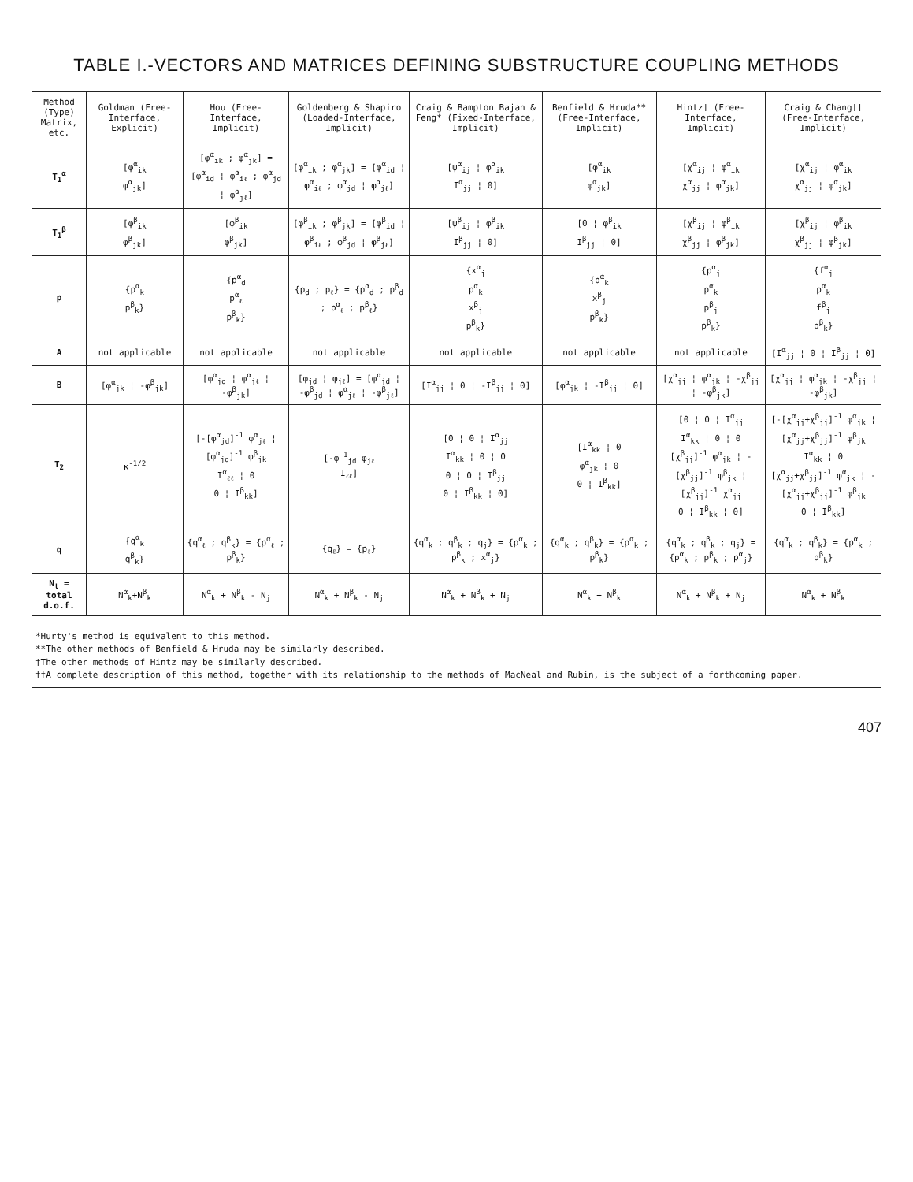TABLE I.-VECTORS AND MATRICES DEFINING SUBSTRUCTURE COUPLING METHODS
| Method (Type) Matrix, etc. | Goldman (Free-Interface, Explicit) | Hou (Free-Interface, Implicit) | Goldenberg & Shapiro (Loaded-Interface, Implicit) | Craig & Bampton Bajan & Feng* (Fixed-Interface, Implicit) | Benfield & Hruda** (Free-Interface, Implicit) | Hintz† (Free-Interface, Implicit) | Craig & Chang†† (Free-Interface, Implicit) |
| --- | --- | --- | --- | --- | --- | --- | --- |
| T<sub>1</sub><sup>α</sup> | [φ<sup>α</sup><sub>ik</sub> φ<sup>α</sup><sub>jk</sub>] | [φ<sup>α</sup><sub>ik</sub> ; φ<sup>α</sup><sub>jk</sub>] = [φ<sup>α</sup><sub>id</sub> ¦ φ<sup>α</sup><sub>iℓ</sub> ; φ<sup>α</sup><sub>jd</sub> ¦ φ<sup>α</sup><sub>jℓ</sub>] | [φ<sup>α</sup><sub>ik</sub> ; φ<sup>α</sup><sub>jk</sub>] = [φ<sup>α</sup><sub>id</sub> ¦ φ<sup>α</sup><sub>iℓ</sub> ; φ<sup>α</sup><sub>jd</sub> ¦ φ<sup>α</sup><sub>jℓ</sub>] | [ψ<sup>α</sup><sub>ij</sub> ¦ φ<sup>α</sup><sub>ik</sub> I<sup>α</sup><sub>jj</sub> ¦ 0] | [φ<sup>α</sup><sub>ik</sub> φ<sup>α</sup><sub>jk</sub>] | [χ<sup>α</sup><sub>ij</sub> ¦ φ<sup>α</sup><sub>ik</sub> χ<sup>α</sup><sub>jj</sub> ¦ φ<sup>α</sup><sub>jk</sub>] | [χ<sup>α</sup><sub>ij</sub> ¦ φ<sup>α</sup><sub>ik</sub> χ<sup>α</sup><sub>jj</sub> ¦ φ<sup>α</sup><sub>jk</sub>] |
| T<sub>1</sub><sup>β</sup> | [φ<sup>β</sup><sub>ik</sub> φ<sup>β</sup><sub>jk</sub>] | [φ<sup>β</sup><sub>ik</sub> φ<sup>β</sup><sub>jk</sub>] | [φ<sup>β</sup><sub>ik</sub> ; φ<sup>β</sup><sub>jk</sub>] = [φ<sup>β</sup><sub>id</sub> ¦ φ<sup>β</sup><sub>iℓ</sub> ; φ<sup>β</sup><sub>jd</sub> ¦ φ<sup>β</sup><sub>jℓ</sub>] | [ψ<sup>β</sup><sub>ij</sub> ¦ φ<sup>β</sup><sub>ik</sub> I<sup>β</sup><sub>jj</sub> ¦ 0] | [0 ¦ φ<sup>β</sup><sub>ik</sub> I<sup>β</sup><sub>jj</sub> ¦ 0] | [χ<sup>β</sup><sub>ij</sub> ¦ φ<sup>β</sup><sub>ik</sub> χ<sup>β</sup><sub>jj</sub> ¦ φ<sup>β</sup><sub>jk</sub>] | [χ<sup>β</sup><sub>ij</sub> ¦ φ<sup>β</sup><sub>ik</sub> χ<sup>β</sup><sub>jj</sub> ¦ φ<sup>β</sup><sub>jk</sub>] |
| p | {p<sup>α</sup><sub>k</sub> p<sup>β</sup><sub>k</sub>} | {p<sup>α</sup><sub>d</sub> p<sup>α</sup><sub>ℓ</sub> p<sup>β</sup><sub>k</sub>} | {p<sub>d</sub> ; p<sub>ℓ</sub>} = {p<sup>α</sup><sub>d</sub> ; p<sup>β</sup><sub>d</sub> ; p<sup>α</sup><sub>ℓ</sub> ; p<sup>β</sup><sub>ℓ</sub>} | {x<sup>α</sup><sub>j</sub> p<sup>α</sup><sub>k</sub> x<sup>β</sup><sub>j</sub> p<sup>β</sup><sub>k</sub>} | {p<sup>α</sup><sub>k</sub> x<sup>β</sup><sub>j</sub> p<sup>β</sup><sub>k</sub>} | {p<sup>α</sup><sub>j</sub> p<sup>α</sup><sub>k</sub> p<sup>β</sup><sub>j</sub> p<sup>β</sup><sub>k</sub>} | {f<sup>α</sup><sub>j</sub> p<sup>α</sup><sub>k</sub> f<sup>β</sup><sub>j</sub> p<sup>β</sup><sub>k</sub>} |
| A | not applicable | not applicable | not applicable | not applicable | not applicable | not applicable | [I<sup>α</sup><sub>jj</sub> ¦ 0 ¦ I<sup>β</sup><sub>jj</sub> ¦ 0] |
| B | [φ<sup>α</sup><sub>jk</sub> ¦ -φ<sup>β</sup><sub>jk</sub>] | [φ<sup>α</sup><sub>jd</sub> ¦ φ<sup>α</sup><sub>jℓ</sub> ¦ -φ<sup>β</sup><sub>jk</sub>] | [φ<sub>jd</sub> ¦ φ<sub>jℓ</sub>] = [φ<sup>α</sup><sub>jd</sub> ¦ -φ<sup>β</sup><sub>jd</sub> ¦ φ<sup>α</sup><sub>jℓ</sub> ¦ -φ<sup>β</sup><sub>jℓ</sub>] | [I<sup>α</sup><sub>jj</sub> ¦ 0 ¦ -I<sup>β</sup><sub>jj</sub> ¦ 0] | [φ<sup>α</sup><sub>jk</sub> ¦ -I<sup>β</sup><sub>jj</sub> ¦ 0] | [χ<sup>α</sup><sub>jj</sub> ¦ φ<sup>α</sup><sub>jk</sub> ¦ -χ<sup>β</sup><sub>jj</sub> ¦ -φ<sup>β</sup><sub>jk</sub>] | [χ<sup>α</sup><sub>jj</sub> ¦ φ<sup>α</sup><sub>jk</sub> ¦ -χ<sup>β</sup><sub>jj</sub> ¦ -φ<sup>β</sup><sub>jk</sub>] |
| T<sub>2</sub> | κ<sup>-1/2</sup> | [-[φ<sup>α</sup><sub>jd</sub>]<sup>-1</sup> φ<sup>α</sup><sub>jℓ</sub> ¦ [φ<sup>α</sup><sub>jd</sub>]<sup>-1</sup> φ<sup>β</sup><sub>jk</sub> I<sup>α</sup><sub>ℓℓ</sub> ¦ 0 0 ¦ I<sup>β</sup><sub>kk</sub>] | [-φ<sup>-1</sup><sub>jd</sub> φ<sub>jℓ</sub> I<sub>ℓℓ</sub>] | [0 ¦ 0 ¦ I<sup>α</sup><sub>jj</sub> I<sup>α</sup><sub>kk</sub> ¦ 0 ¦ 0 0 ¦ 0 ¦ I<sup>β</sup><sub>jj</sub> 0 ¦ I<sup>β</sup><sub>kk</sub> ¦ 0] | [I<sup>α</sup><sub>kk</sub> ¦ 0 φ<sup>α</sup><sub>jk</sub> ¦ 0 0 ¦ I<sup>β</sup><sub>kk</sub>] | [0 ¦ 0 ¦ I<sup>α</sup><sub>jj</sub> I<sup>α</sup><sub>kk</sub> ¦ 0 ¦ 0 [χ<sup>β</sup><sub>jj</sub>]<sup>-1</sup> φ<sup>α</sup><sub>jk</sub> ¦ -[χ<sup>β</sup><sub>jj</sub>]<sup>-1</sup> φ<sup>β</sup><sub>jk</sub> ¦ [χ<sup>β</sup><sub>jj</sub>]<sup>-1</sup> χ<sup>α</sup><sub>jj</sub> 0 ¦ I<sup>β</sup><sub>kk</sub> ¦ 0] | [-[χ<sup>α</sup><sub>jj</sub>+χ<sup>β</sup><sub>jj</sub>]<sup>-1</sup> φ<sup>α</sup><sub>jk</sub> ¦ [χ<sup>α</sup><sub>jj</sub>+χ<sup>β</sup><sub>jj</sub>]<sup>-1</sup> φ<sup>β</sup><sub>jk</sub> I<sup>α</sup><sub>kk</sub> ¦ 0 [χ<sup>α</sup><sub>jj</sub>+χ<sup>β</sup><sub>jj</sub>]<sup>-1</sup> φ<sup>α</sup><sub>jk</sub> ¦ -[χ<sup>α</sup><sub>jj</sub>+χ<sup>β</sup><sub>jj</sub>]<sup>-1</sup> φ<sup>β</sup><sub>jk</sub> 0 ¦ I<sup>β</sup><sub>kk</sub>] |
| q | {q<sup>α</sup><sub>k</sub> q<sup>β</sup><sub>k</sub>} | {q<sup>α</sup><sub>ℓ</sub> ; q<sup>β</sup><sub>k</sub>} = {p<sup>α</sup><sub>ℓ</sub> ; p<sup>β</sup><sub>k</sub>} | {q<sub>ℓ</sub>} = {p<sub>ℓ</sub>} | {q<sup>α</sup><sub>k</sub> ; q<sup>β</sup><sub>k</sub> ; q<sub>j</sub>} = {p<sup>α</sup><sub>k</sub> ; p<sup>β</sup><sub>k</sub> ; x<sup>α</sup><sub>j</sub>} | {q<sup>α</sup><sub>k</sub> ; q<sup>β</sup><sub>k</sub>} = {p<sup>α</sup><sub>k</sub> ; p<sup>β</sup><sub>k</sub>} | {q<sup>α</sup><sub>k</sub> ; q<sup>β</sup><sub>k</sub> ; q<sub>j</sub>} = {p<sup>α</sup><sub>k</sub> ; p<sup>β</sup><sub>k</sub> ; p<sup>α</sup><sub>j</sub>} | {q<sup>α</sup><sub>k</sub> ; q<sup>β</sup><sub>k</sub>} = {p<sup>α</sup><sub>k</sub> ; p<sup>β</sup><sub>k</sub>} |
| N<sub>t</sub> = total d.o.f. | N<sup>α</sup><sub>k</sub>+N<sup>β</sup><sub>k</sub> | N<sup>α</sup><sub>k</sub> + N<sup>β</sup><sub>k</sub> - N<sub>j</sub> | N<sup>α</sup><sub>k</sub> + N<sup>β</sup><sub>k</sub> - N<sub>j</sub> | N<sup>α</sup><sub>k</sub> + N<sup>β</sup><sub>k</sub> + N<sub>j</sub> | N<sup>α</sup><sub>k</sub> + N<sup>β</sup><sub>k</sub> | N<sup>α</sup><sub>k</sub> + N<sup>β</sup><sub>k</sub> + N<sub>j</sub> | N<sup>α</sup><sub>k</sub> + N<sup>β</sup><sub>k</sub> |
| *Hurty's method is equivalent to this method. **The other methods of Benfield & Hruda may be similarly described. †The other methods of Hintz may be similarly described. ††A complete description of this method, together with its relationship to the methods of MacNeal and Rubin, is the subject of a forthcoming paper. | | | | | | | |
407